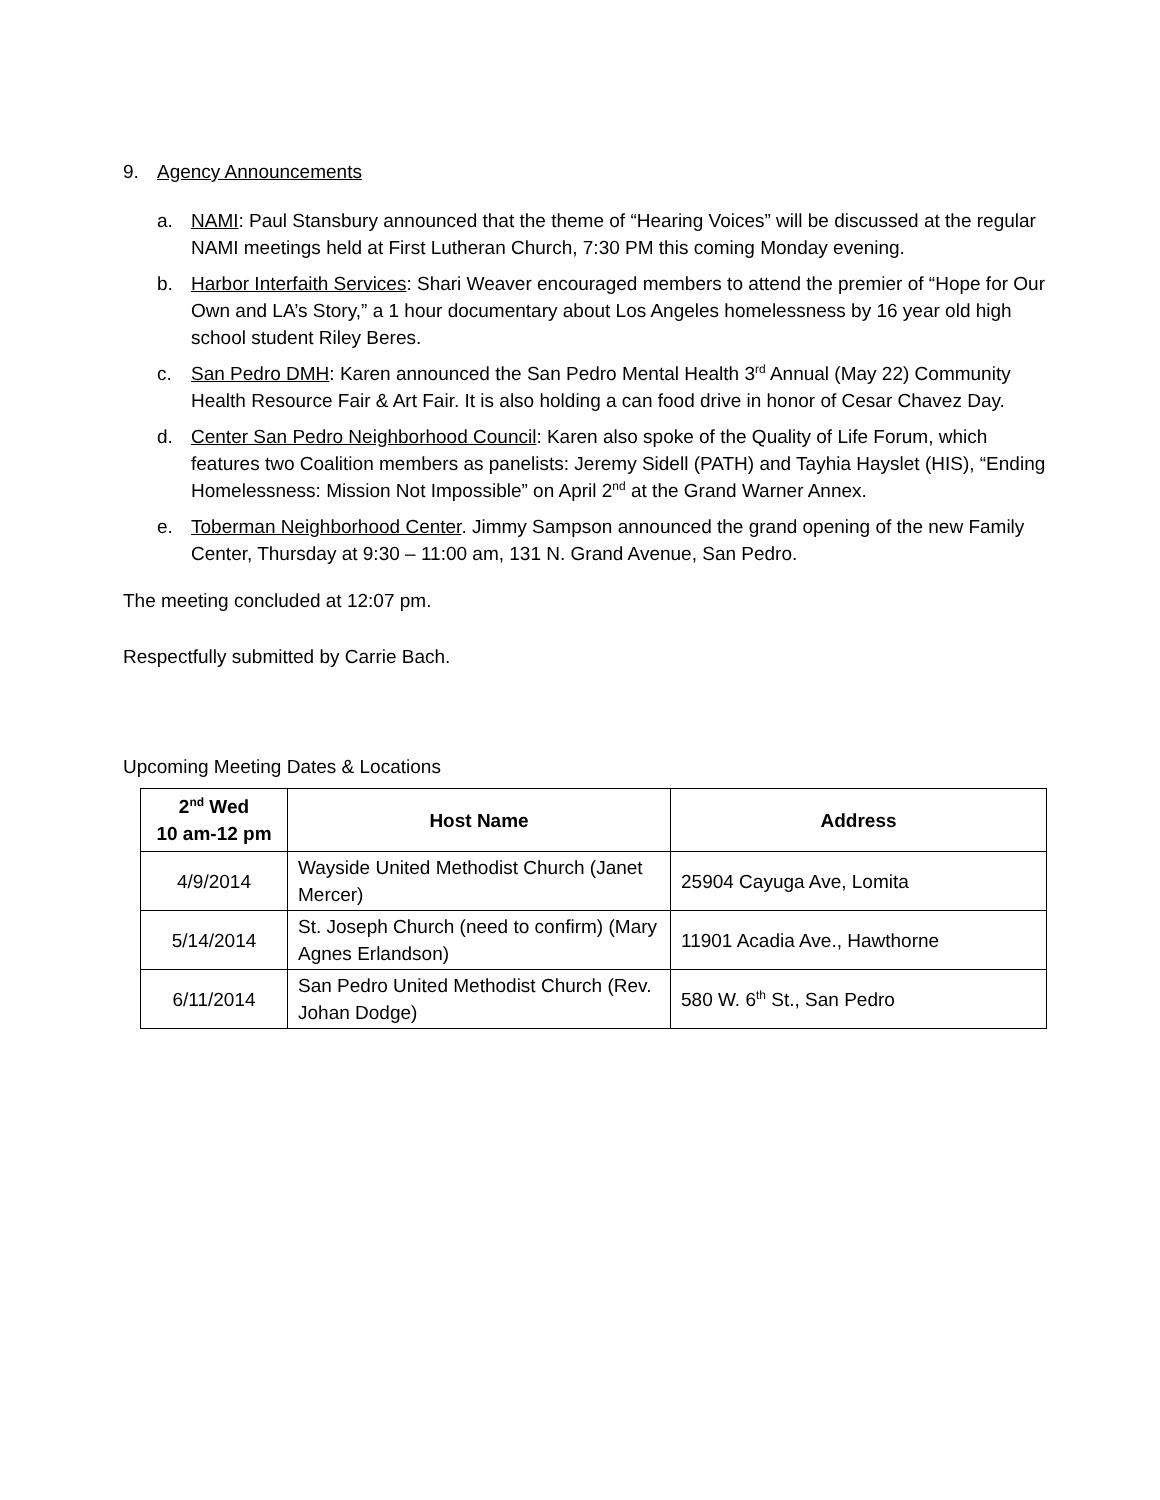9. Agency Announcements
a. NAMI: Paul Stansbury announced that the theme of “Hearing Voices” will be discussed at the regular NAMI meetings held at First Lutheran Church, 7:30 PM this coming Monday evening.
b. Harbor Interfaith Services: Shari Weaver encouraged members to attend the premier of “Hope for Our Own and LA’s Story,” a 1 hour documentary about Los Angeles homelessness by 16 year old high school student Riley Beres.
c. San Pedro DMH: Karen announced the San Pedro Mental Health 3<sup>rd</sup> Annual (May 22) Community Health Resource Fair & Art Fair. It is also holding a can food drive in honor of Cesar Chavez Day.
d. Center San Pedro Neighborhood Council: Karen also spoke of the Quality of Life Forum, which features two Coalition members as panelists: Jeremy Sidell (PATH) and Tayhia Hayslet (HIS), “Ending Homelessness: Mission Not Impossible” on April 2<sup>nd</sup> at the Grand Warner Annex.
e. Toberman Neighborhood Center. Jimmy Sampson announced the grand opening of the new Family Center, Thursday at 9:30 – 11:00 am, 131 N. Grand Avenue, San Pedro.
The meeting concluded at 12:07 pm.
Respectfully submitted by Carrie Bach.
Upcoming Meeting Dates & Locations
| 2<sup>nd</sup> Wed 10 am-12 pm | Host Name | Address |
| --- | --- | --- |
| 4/9/2014 | Wayside United Methodist Church (Janet Mercer) | 25904 Cayuga Ave, Lomita |
| 5/14/2014 | St. Joseph Church (need to confirm) (Mary Agnes Erlandson) | 11901 Acadia Ave., Hawthorne |
| 6/11/2014 | San Pedro United Methodist Church (Rev. Johan Dodge) | 580 W. 6<sup>th</sup> St., San Pedro |